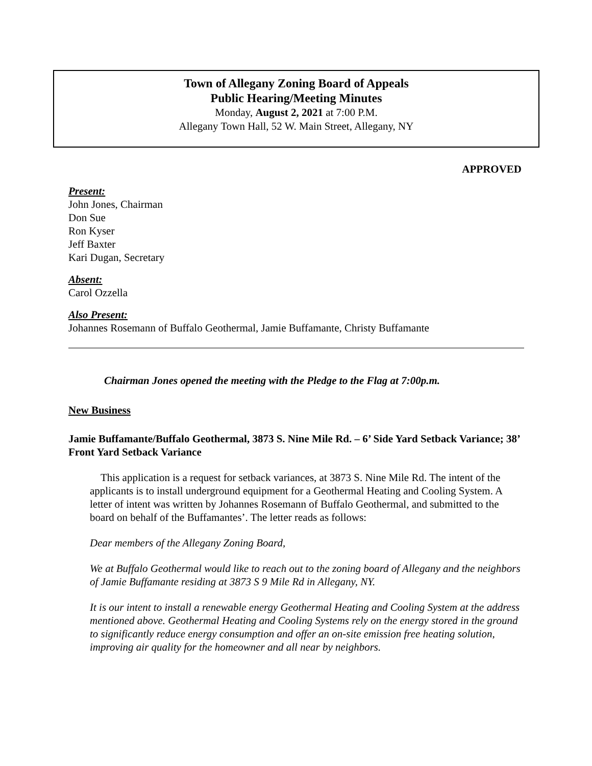Town of Allegany Zoning Board of Appeals
Public Hearing/Meeting Minutes
Monday, August 2, 2021 at 7:00 P.M.
Allegany Town Hall, 52 W. Main Street, Allegany, NY
APPROVED
Present:
John Jones, Chairman
Don Sue
Ron Kyser
Jeff Baxter
Kari Dugan, Secretary
Absent:
Carol Ozzella
Also Present:
Johannes Rosemann of Buffalo Geothermal, Jamie Buffamante, Christy Buffamante
Chairman Jones opened the meeting with the Pledge to the Flag at 7:00p.m.
New Business
Jamie Buffamante/Buffalo Geothermal, 3873 S. Nine Mile Rd. – 6’ Side Yard Setback Variance; 38’ Front Yard Setback Variance
This application is a request for setback variances, at 3873 S. Nine Mile Rd. The intent of the applicants is to install underground equipment for a Geothermal Heating and Cooling System. A letter of intent was written by Johannes Rosemann of Buffalo Geothermal, and submitted to the board on behalf of the Buffamantes’. The letter reads as follows:
Dear members of the Allegany Zoning Board,
We at Buffalo Geothermal would like to reach out to the zoning board of Allegany and the neighbors of Jamie Buffamante residing at 3873 S 9 Mile Rd in Allegany, NY.
It is our intent to install a renewable energy Geothermal Heating and Cooling System at the address mentioned above. Geothermal Heating and Cooling Systems rely on the energy stored in the ground to significantly reduce energy consumption and offer an on-site emission free heating solution, improving air quality for the homeowner and all near by neighbors.